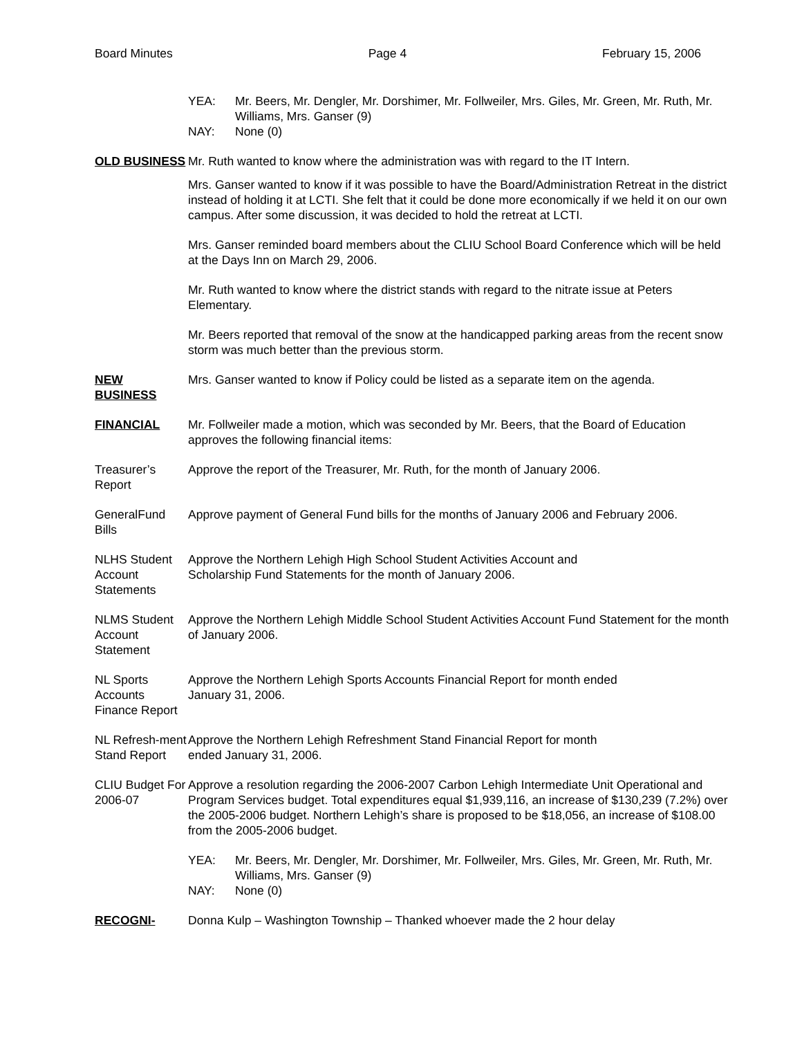Board Minutes Page 4 February 15, 2006
YEA: Mr. Beers, Mr. Dengler, Mr. Dorshimer, Mr. Follweiler, Mrs. Giles, Mr. Green, Mr. Ruth, Mr. Williams, Mrs. Ganser (9) NAY: None (0)
OLD BUSINESS Mr. Ruth wanted to know where the administration was with regard to the IT Intern.
Mrs. Ganser wanted to know if it was possible to have the Board/Administration Retreat in the district instead of holding it at LCTI. She felt that it could be done more economically if we held it on our own campus. After some discussion, it was decided to hold the retreat at LCTI.
Mrs. Ganser reminded board members about the CLIU School Board Conference which will be held at the Days Inn on March 29, 2006.
Mr. Ruth wanted to know where the district stands with regard to the nitrate issue at Peters Elementary.
Mr. Beers reported that removal of the snow at the handicapped parking areas from the recent snow storm was much better than the previous storm.
NEW BUSINESS Mrs. Ganser wanted to know if Policy could be listed as a separate item on the agenda.
FINANCIAL Mr. Follweiler made a motion, which was seconded by Mr. Beers, that the Board of Education approves the following financial items:
Treasurer’s Report
Approve the report of the Treasurer, Mr. Ruth, for the month of January 2006.
GeneralFund Bills
Approve payment of General Fund bills for the months of January 2006 and February 2006.
NLHS Student Account Statements
Approve the Northern Lehigh High School Student Activities Account and
Scholarship Fund Statements for the month of January 2006.
NLMS Student Account Statement
Approve the Northern Lehigh Middle School Student Activities Account Fund Statement for the month of January 2006.
NL Sports Accounts Finance Report
Approve the Northern Lehigh Sports Accounts Financial Report for month ended
January 31, 2006.
NL Refresh-ment Stand Report
Approve the Northern Lehigh Refreshment Stand Financial Report for month
ended January 31, 2006.
CLIU Budget For 2006-07
Approve a resolution regarding the 2006-2007 Carbon Lehigh Intermediate Unit Operational and Program Services budget. Total expenditures equal $1,939,116, an increase of $130,239 (7.2%) over the 2005-2006 budget. Northern Lehigh’s share is proposed to be $18,056, an increase of $108.00 from the 2005-2006 budget.
YEA: Mr. Beers, Mr. Dengler, Mr. Dorshimer, Mr. Follweiler, Mrs. Giles, Mr. Green, Mr. Ruth, Mr. Williams, Mrs. Ganser (9) NAY: None (0)
RECOGNI- Donna Kulp – Washington Township – Thanked whoever made the 2 hour delay